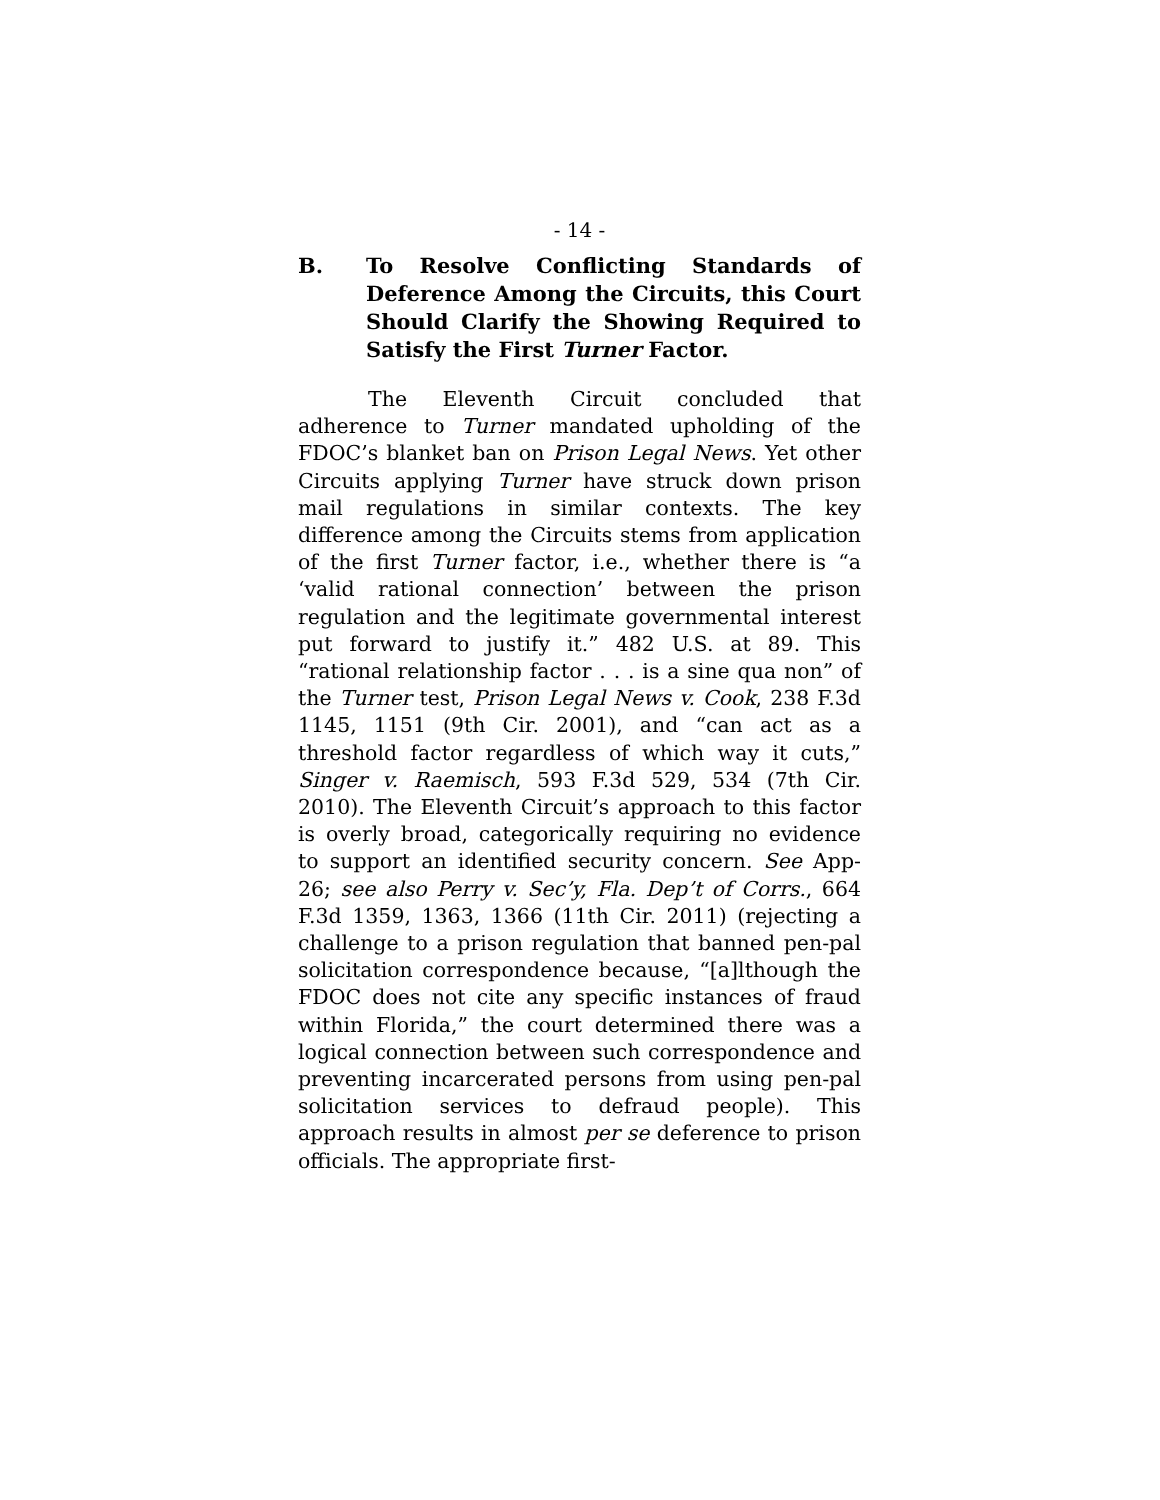- 14 -
B. To Resolve Conflicting Standards of Deference Among the Circuits, this Court Should Clarify the Showing Required to Satisfy the First Turner Factor.
The Eleventh Circuit concluded that adherence to Turner mandated upholding of the FDOC’s blanket ban on Prison Legal News. Yet other Circuits applying Turner have struck down prison mail regulations in similar contexts. The key difference among the Circuits stems from application of the first Turner factor, i.e., whether there is “a ‘valid rational connection’ between the prison regulation and the legitimate governmental interest put forward to justify it.” 482 U.S. at 89. This “rational relationship factor . . . is a sine qua non” of the Turner test, Prison Legal News v. Cook, 238 F.3d 1145, 1151 (9th Cir. 2001), and “can act as a threshold factor regardless of which way it cuts,” Singer v. Raemisch, 593 F.3d 529, 534 (7th Cir. 2010). The Eleventh Circuit’s approach to this factor is overly broad, categorically requiring no evidence to support an identified security concern. See App-26; see also Perry v. Sec’y, Fla. Dep’t of Corrs., 664 F.3d 1359, 1363, 1366 (11th Cir. 2011) (rejecting a challenge to a prison regulation that banned pen-pal solicitation correspondence because, “[a]lthough the FDOC does not cite any specific instances of fraud within Florida,” the court determined there was a logical connection between such correspondence and preventing incarcerated persons from using pen-pal solicitation services to defraud people). This approach results in almost per se deference to prison officials. The appropriate first-